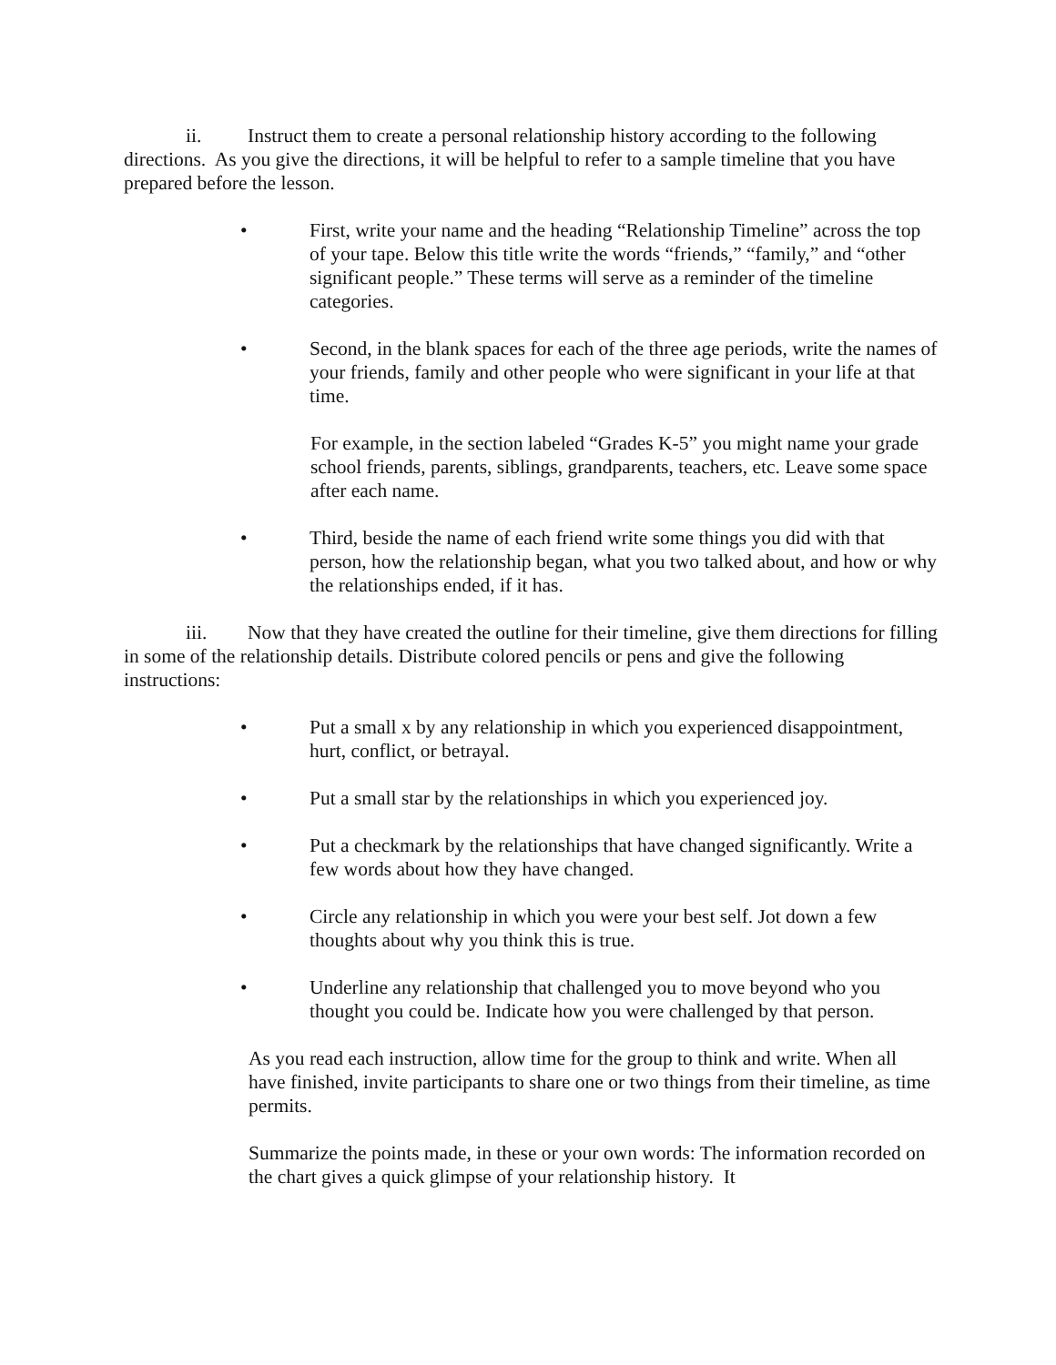ii. Instruct them to create a personal relationship history according to the following directions. As you give the directions, it will be helpful to refer to a sample timeline that you have prepared before the lesson.
• First, write your name and the heading “Relationship Timeline” across the top of your tape. Below this title write the words “friends,” “family,” and “other significant people.” These terms will serve as a reminder of the timeline categories.
• Second, in the blank spaces for each of the three age periods, write the names of your friends, family and other people who were significant in your life at that time.
For example, in the section labeled “Grades K-5” you might name your grade school friends, parents, siblings, grandparents, teachers, etc. Leave some space after each name.
• Third, beside the name of each friend write some things you did with that person, how the relationship began, what you two talked about, and how or why the relationships ended, if it has.
iii. Now that they have created the outline for their timeline, give them directions for filling in some of the relationship details. Distribute colored pencils or pens and give the following
instructions:
• Put a small x by any relationship in which you experienced disappointment, hurt, conflict, or betrayal.
• Put a small star by the relationships in which you experienced joy.
• Put a checkmark by the relationships that have changed significantly. Write a few words about how they have changed.
• Circle any relationship in which you were your best self. Jot down a few thoughts about why you think this is true.
• Underline any relationship that challenged you to move beyond who you thought you could be. Indicate how you were challenged by that person.
As you read each instruction, allow time for the group to think and write. When all have finished, invite participants to share one or two things from their timeline, as time permits.
Summarize the points made, in these or your own words: The information recorded on the chart gives a quick glimpse of your relationship history. It